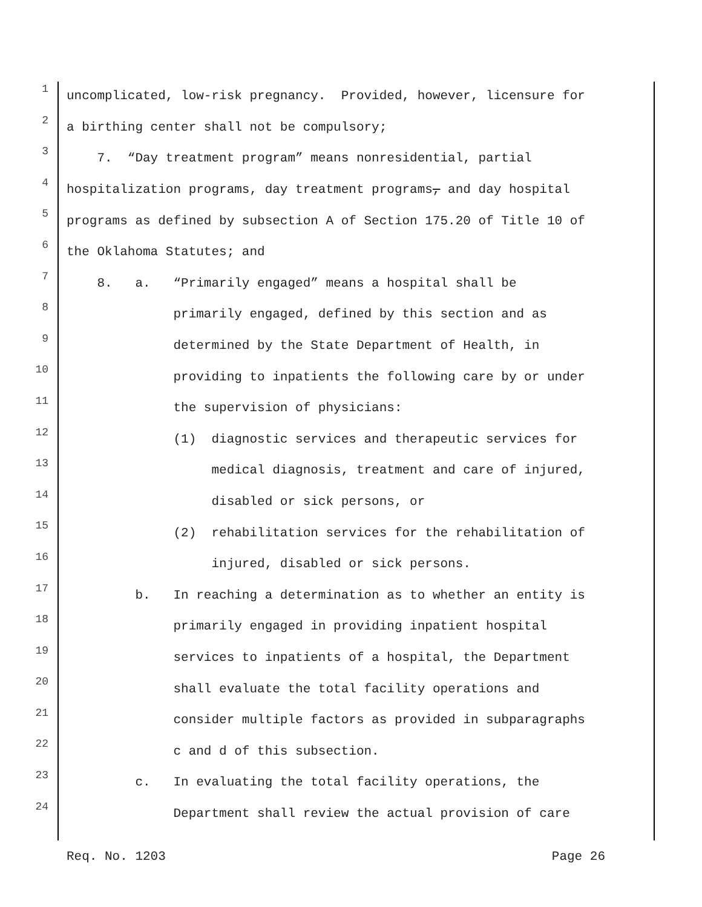1 uncomplicated, low-risk pregnancy. Provided, however, licensure for
2 a birthing center shall not be compulsory;
3 7. “Day treatment program” means nonresidential, partial
4 hospitalization programs, day treatment programs, and day hospital
5 programs as defined by subsection A of Section 175.20 of Title 10 of
6 the Oklahoma Statutes; and
7 8. a. “Primarily engaged” means a hospital shall be
8 primarily engaged, defined by this section and as
9 determined by the State Department of Health, in
10 providing to inpatients the following care by or under
11 the supervision of physicians:
12 (1) diagnostic services and therapeutic services for
13 medical diagnosis, treatment and care of injured,
14 disabled or sick persons, or
15 (2) rehabilitation services for the rehabilitation of
16 injured, disabled or sick persons.
17 b. In reaching a determination as to whether an entity is
18 primarily engaged in providing inpatient hospital
19 services to inpatients of a hospital, the Department
20 shall evaluate the total facility operations and
21 consider multiple factors as provided in subparagraphs
22 c and d of this subsection.
23 c. In evaluating the total facility operations, the
24 Department shall review the actual provision of care
Req. No. 1203 Page 26